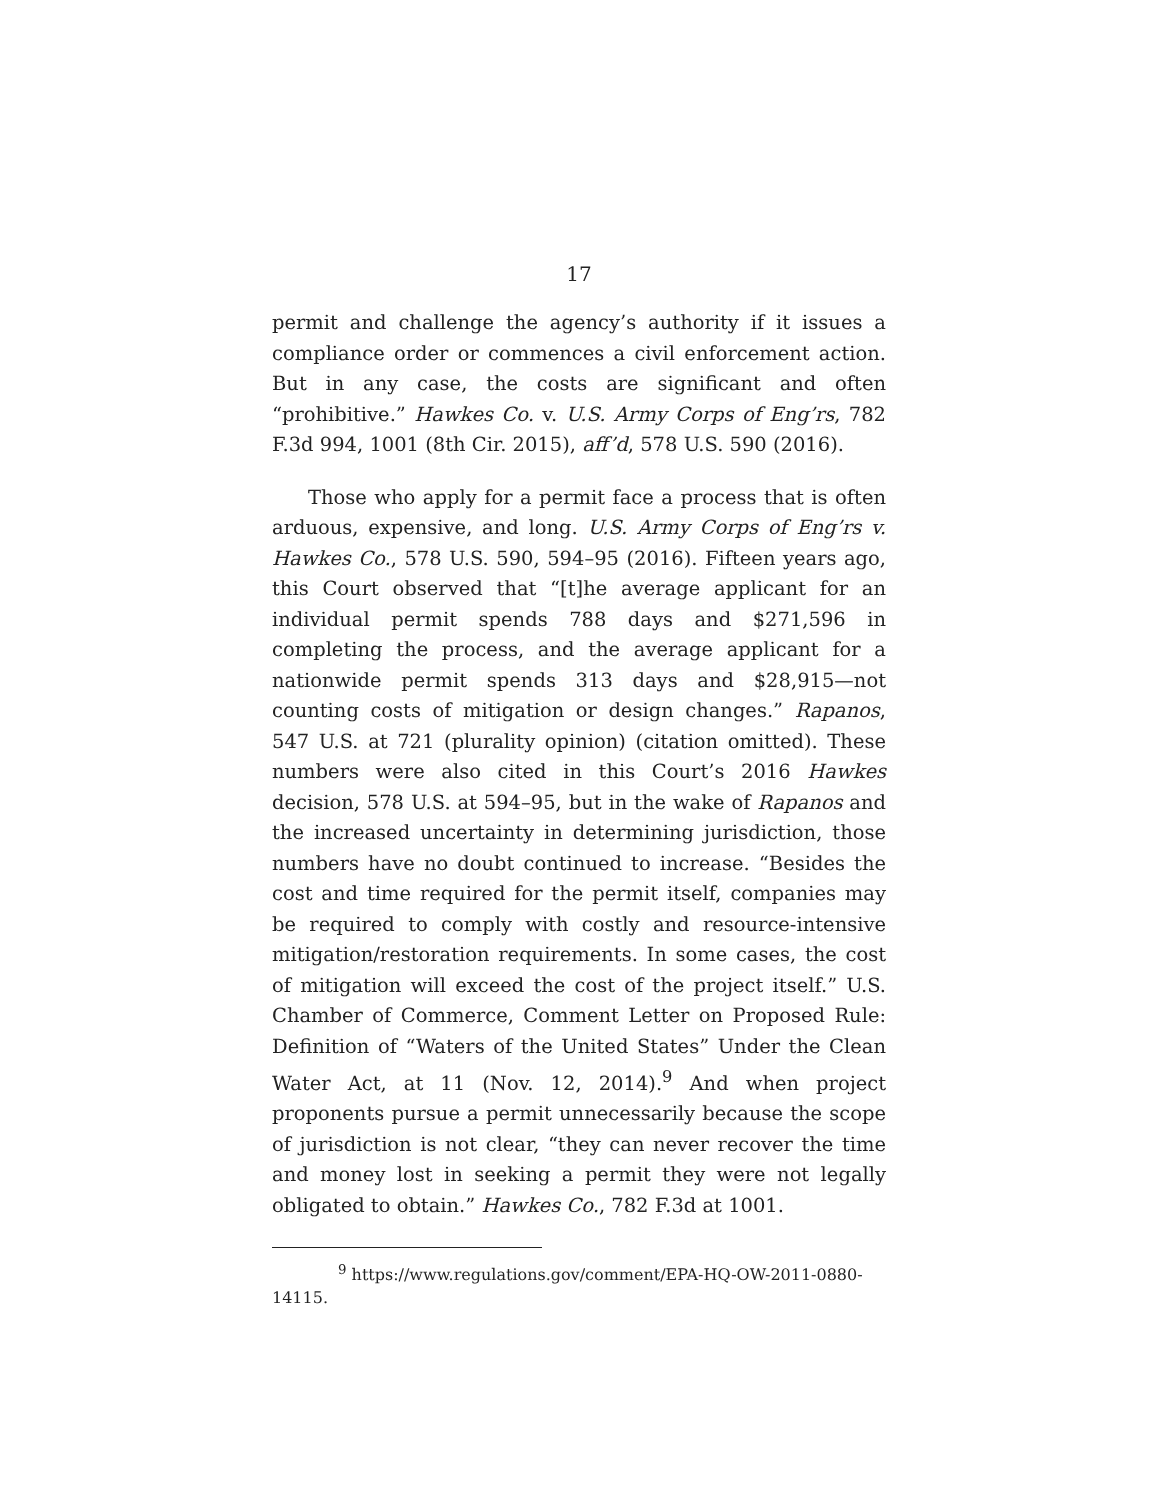17
permit and challenge the agency’s authority if it issues a compliance order or commences a civil enforcement action. But in any case, the costs are significant and often “prohibitive.” Hawkes Co. v. U.S. Army Corps of Eng’rs, 782 F.3d 994, 1001 (8th Cir. 2015), aff’d, 578 U.S. 590 (2016).
Those who apply for a permit face a process that is often arduous, expensive, and long. U.S. Army Corps of Eng’rs v. Hawkes Co., 578 U.S. 590, 594–95 (2016). Fifteen years ago, this Court observed that “[t]he average applicant for an individual permit spends 788 days and $271,596 in completing the process, and the average applicant for a nationwide permit spends 313 days and $28,915—not counting costs of mitigation or design changes.” Rapanos, 547 U.S. at 721 (plurality opinion) (citation omitted). These numbers were also cited in this Court’s 2016 Hawkes decision, 578 U.S. at 594–95, but in the wake of Rapanos and the increased uncertainty in determining jurisdiction, those numbers have no doubt continued to increase. “Besides the cost and time required for the permit itself, companies may be required to comply with costly and resource-intensive mitigation/restoration requirements. In some cases, the cost of mitigation will exceed the cost of the project itself.” U.S. Chamber of Commerce, Comment Letter on Proposed Rule: Definition of “Waters of the United States” Under the Clean Water Act, at 11 (Nov. 12, 2014).<sup>9</sup> And when project proponents pursue a permit unnecessarily because the scope of jurisdiction is not clear, “they can never recover the time and money lost in seeking a permit they were not legally obligated to obtain.” Hawkes Co., 782 F.3d at 1001.
<sup>9</sup> https://www.regulations.gov/comment/EPA-HQ-OW-2011-0880-14115.